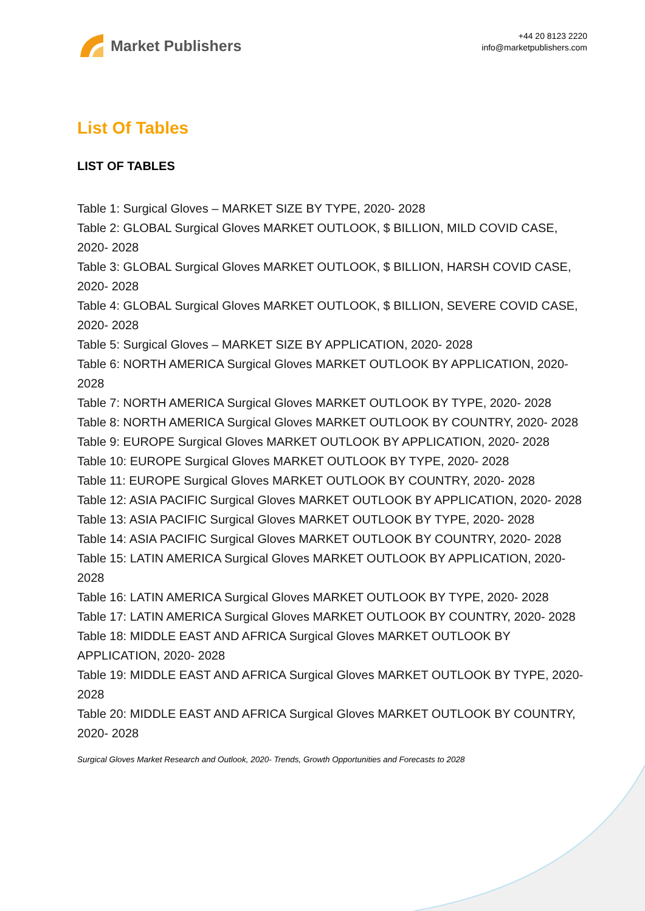Market Publishers
+44 20 8123 2220
info@marketpublishers.com
List Of Tables
LIST OF TABLES
Table 1: Surgical Gloves – MARKET SIZE BY TYPE, 2020- 2028
Table 2: GLOBAL Surgical Gloves MARKET OUTLOOK, $ BILLION, MILD COVID CASE, 2020- 2028
Table 3: GLOBAL Surgical Gloves MARKET OUTLOOK, $ BILLION, HARSH COVID CASE, 2020- 2028
Table 4: GLOBAL Surgical Gloves MARKET OUTLOOK, $ BILLION, SEVERE COVID CASE, 2020- 2028
Table 5: Surgical Gloves – MARKET SIZE BY APPLICATION, 2020- 2028
Table 6: NORTH AMERICA Surgical Gloves MARKET OUTLOOK BY APPLICATION, 2020- 2028
Table 7: NORTH AMERICA Surgical Gloves MARKET OUTLOOK BY TYPE, 2020- 2028
Table 8: NORTH AMERICA Surgical Gloves MARKET OUTLOOK BY COUNTRY, 2020- 2028
Table 9: EUROPE Surgical Gloves MARKET OUTLOOK BY APPLICATION, 2020- 2028
Table 10: EUROPE Surgical Gloves MARKET OUTLOOK BY TYPE, 2020- 2028
Table 11: EUROPE Surgical Gloves MARKET OUTLOOK BY COUNTRY, 2020- 2028
Table 12: ASIA PACIFIC Surgical Gloves MARKET OUTLOOK BY APPLICATION, 2020- 2028
Table 13: ASIA PACIFIC Surgical Gloves MARKET OUTLOOK BY TYPE, 2020- 2028
Table 14: ASIA PACIFIC Surgical Gloves MARKET OUTLOOK BY COUNTRY, 2020- 2028
Table 15: LATIN AMERICA Surgical Gloves MARKET OUTLOOK BY APPLICATION, 2020- 2028
Table 16: LATIN AMERICA Surgical Gloves MARKET OUTLOOK BY TYPE, 2020- 2028
Table 17: LATIN AMERICA Surgical Gloves MARKET OUTLOOK BY COUNTRY, 2020- 2028
Table 18: MIDDLE EAST AND AFRICA Surgical Gloves MARKET OUTLOOK BY APPLICATION, 2020- 2028
Table 19: MIDDLE EAST AND AFRICA Surgical Gloves MARKET OUTLOOK BY TYPE, 2020- 2028
Table 20: MIDDLE EAST AND AFRICA Surgical Gloves MARKET OUTLOOK BY COUNTRY, 2020- 2028
Surgical Gloves Market Research and Outlook, 2020- Trends, Growth Opportunities and Forecasts to 2028